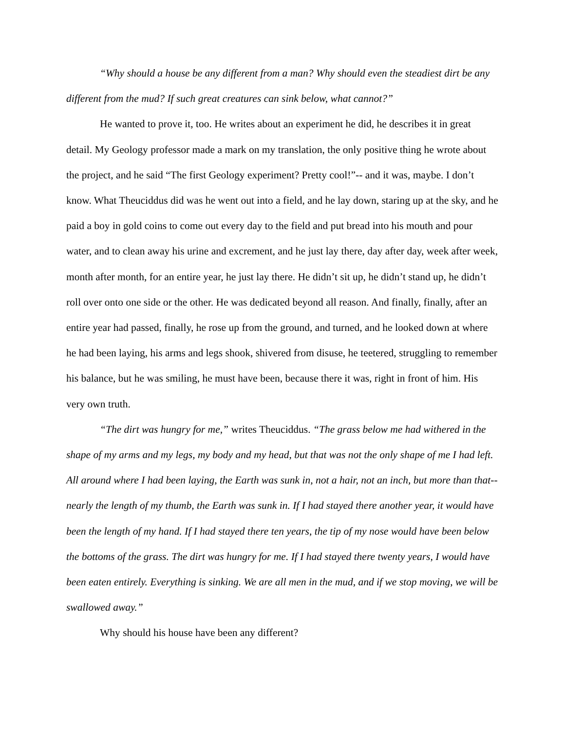“Why should a house be any different from a man? Why should even the steadiest dirt be any different from the mud? If such great creatures can sink below, what cannot?”
He wanted to prove it, too. He writes about an experiment he did, he describes it in great detail. My Geology professor made a mark on my translation, the only positive thing he wrote about the project, and he said “The first Geology experiment? Pretty cool!”-- and it was, maybe. I don’t know. What Theuciddus did was he went out into a field, and he lay down, staring up at the sky, and he paid a boy in gold coins to come out every day to the field and put bread into his mouth and pour water, and to clean away his urine and excrement, and he just lay there, day after day, week after week, month after month, for an entire year, he just lay there. He didn’t sit up, he didn’t stand up, he didn’t roll over onto one side or the other. He was dedicated beyond all reason. And finally, finally, after an entire year had passed, finally, he rose up from the ground, and turned, and he looked down at where he had been laying, his arms and legs shook, shivered from disuse, he teetered, struggling to remember his balance, but he was smiling, he must have been, because there it was, right in front of him. His very own truth.
“The dirt was hungry for me,” writes Theuciddus. “The grass below me had withered in the shape of my arms and my legs, my body and my head, but that was not the only shape of me I had left. All around where I had been laying, the Earth was sunk in, not a hair, not an inch, but more than that-- nearly the length of my thumb, the Earth was sunk in. If I had stayed there another year, it would have been the length of my hand. If I had stayed there ten years, the tip of my nose would have been below the bottoms of the grass. The dirt was hungry for me. If I had stayed there twenty years, I would have been eaten entirely. Everything is sinking. We are all men in the mud, and if we stop moving, we will be swallowed away.”
Why should his house have been any different?